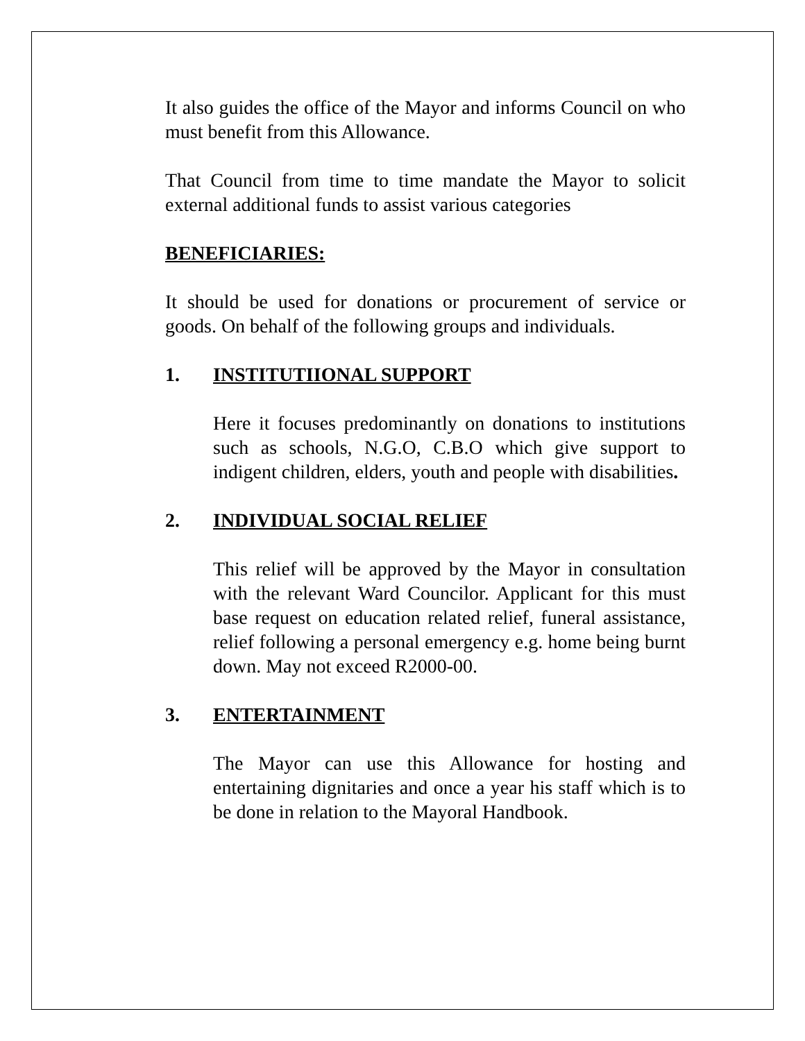It also guides the office of the Mayor and informs Council on who must benefit from this Allowance.
That Council from time to time mandate the Mayor to solicit external additional funds to assist various categories
BENEFICIARIES:
It should be used for donations or procurement of service or goods. On behalf of the following groups and individuals.
1. INSTITUTIIONAL SUPPORT
Here it focuses predominantly on donations to institutions such as schools, N.G.O, C.B.O which give support to indigent children, elders, youth and people with disabilities.
2. INDIVIDUAL SOCIAL RELIEF
This relief will be approved by the Mayor in consultation with the relevant Ward Councilor. Applicant for this must base request on education related relief, funeral assistance, relief following a personal emergency e.g. home being burnt down. May not exceed R2000-00.
3. ENTERTAINMENT
The Mayor can use this Allowance for hosting and entertaining dignitaries and once a year his staff which is to be done in relation to the Mayoral Handbook.